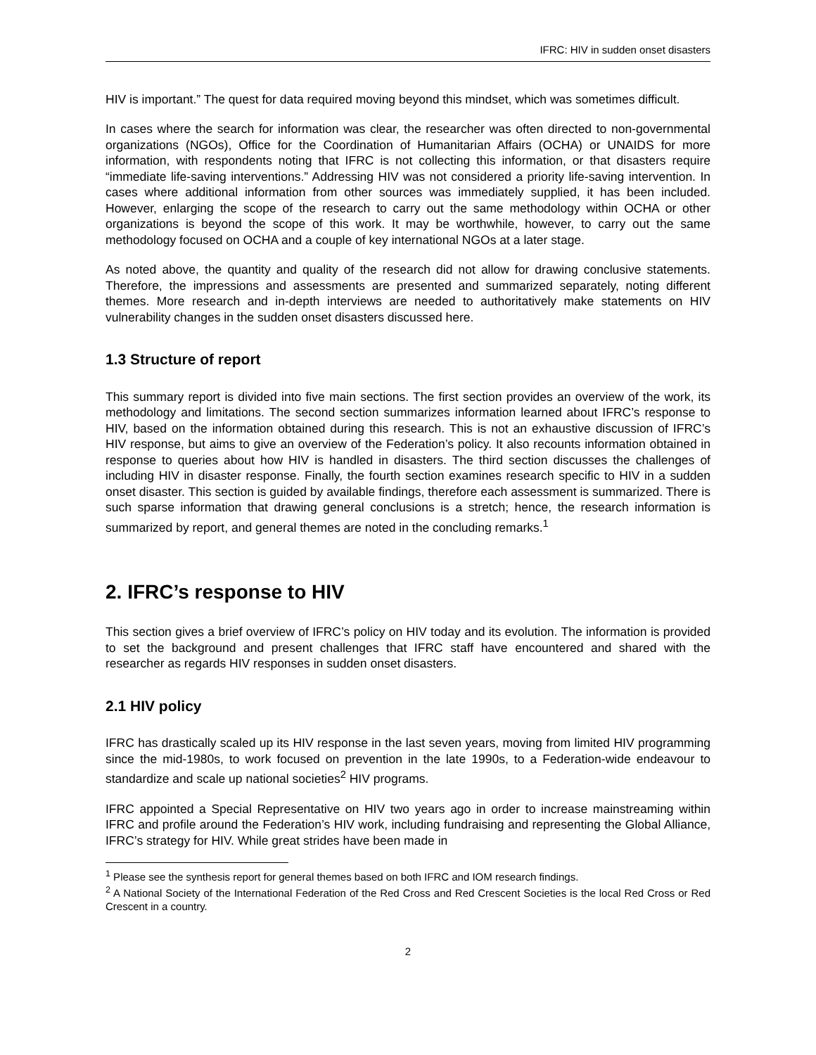IFRC: HIV in sudden onset disasters
HIV is important.” The quest for data required moving beyond this mindset, which was sometimes difficult.
In cases where the search for information was clear, the researcher was often directed to non-governmental organizations (NGOs), Office for the Coordination of Humanitarian Affairs (OCHA) or UNAIDS for more information, with respondents noting that IFRC is not collecting this information, or that disasters require “immediate life-saving interventions.” Addressing HIV was not considered a priority life-saving intervention. In cases where additional information from other sources was immediately supplied, it has been included. However, enlarging the scope of the research to carry out the same methodology within OCHA or other organizations is beyond the scope of this work. It may be worthwhile, however, to carry out the same methodology focused on OCHA and a couple of key international NGOs at a later stage.
As noted above, the quantity and quality of the research did not allow for drawing conclusive statements. Therefore, the impressions and assessments are presented and summarized separately, noting different themes. More research and in-depth interviews are needed to authoritatively make statements on HIV vulnerability changes in the sudden onset disasters discussed here.
1.3 Structure of report
This summary report is divided into five main sections. The first section provides an overview of the work, its methodology and limitations. The second section summarizes information learned about IFRC’s response to HIV, based on the information obtained during this research. This is not an exhaustive discussion of IFRC’s HIV response, but aims to give an overview of the Federation’s policy. It also recounts information obtained in response to queries about how HIV is handled in disasters. The third section discusses the challenges of including HIV in disaster response. Finally, the fourth section examines research specific to HIV in a sudden onset disaster. This section is guided by available findings, therefore each assessment is summarized. There is such sparse information that drawing general conclusions is a stretch; hence, the research information is summarized by report, and general themes are noted in the concluding remarks.<sup>1</sup>
2. IFRC’s response to HIV
This section gives a brief overview of IFRC’s policy on HIV today and its evolution. The information is provided to set the background and present challenges that IFRC staff have encountered and shared with the researcher as regards HIV responses in sudden onset disasters.
2.1 HIV policy
IFRC has drastically scaled up its HIV response in the last seven years, moving from limited HIV programming since the mid-1980s, to work focused on prevention in the late 1990s, to a Federation-wide endeavour to standardize and scale up national societies<sup>2</sup> HIV programs.
IFRC appointed a Special Representative on HIV two years ago in order to increase mainstreaming within IFRC and profile around the Federation’s HIV work, including fundraising and representing the Global Alliance, IFRC’s strategy for HIV. While great strides have been made in
<sup>1</sup> Please see the synthesis report for general themes based on both IFRC and IOM research findings.
<sup>2</sup> A National Society of the International Federation of the Red Cross and Red Crescent Societies is the local Red Cross or Red Crescent in a country.
2